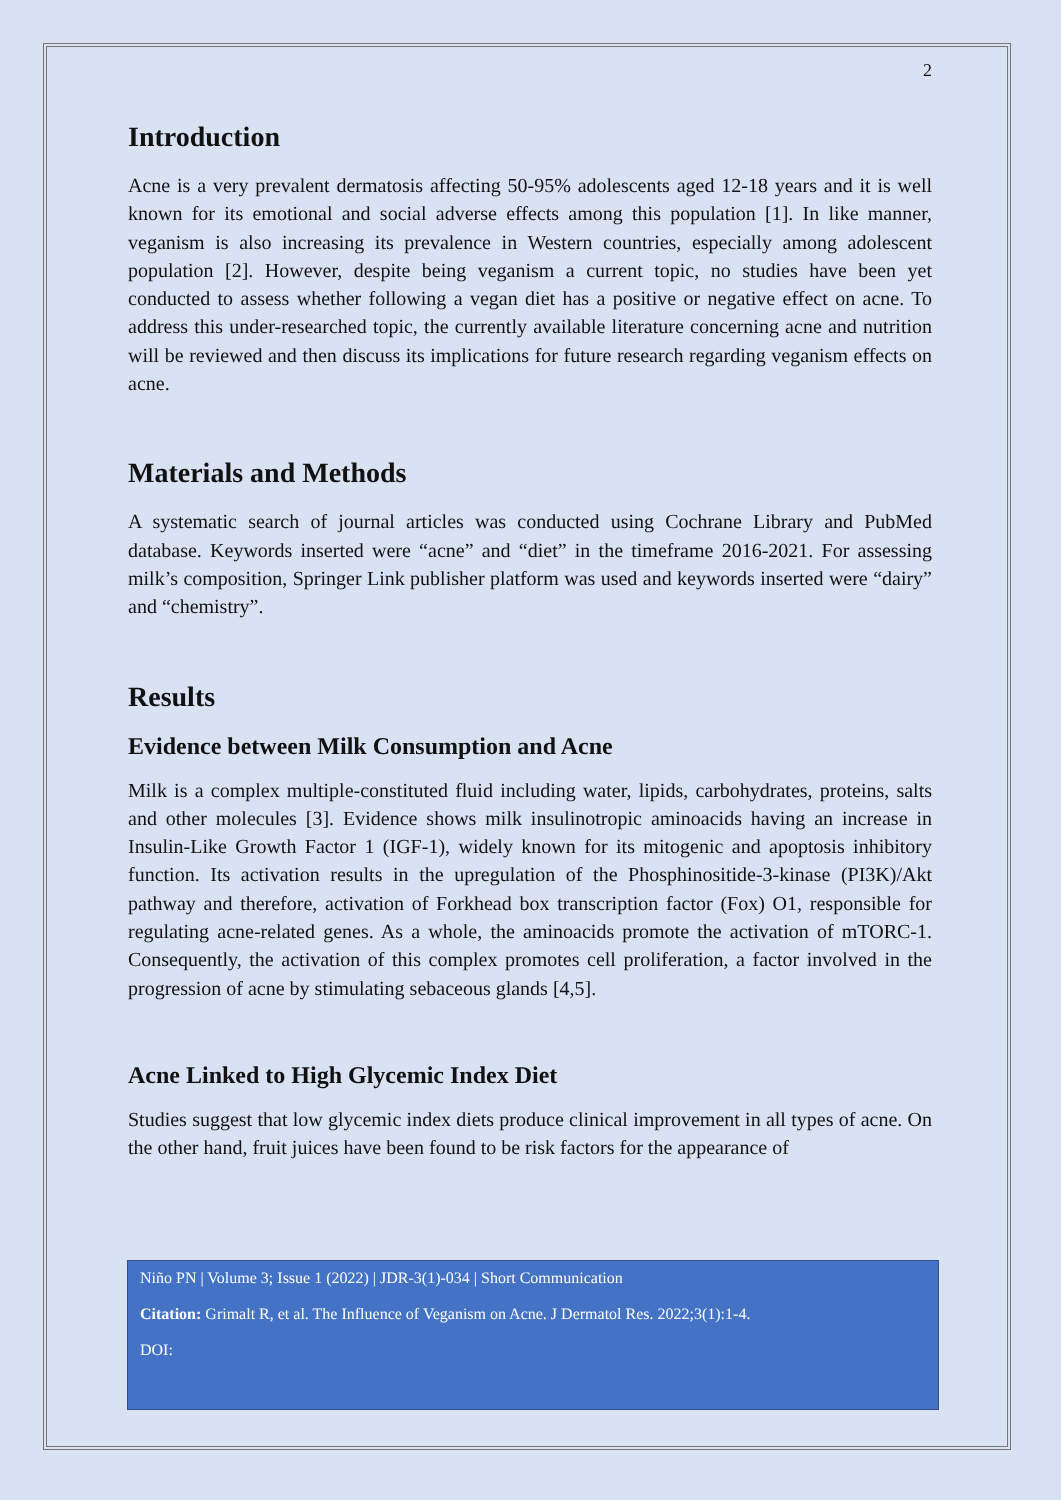2
Introduction
Acne is a very prevalent dermatosis affecting 50-95% adolescents aged 12-18 years and it is well known for its emotional and social adverse effects among this population [1]. In like manner, veganism is also increasing its prevalence in Western countries, especially among adolescent population [2]. However, despite being veganism a current topic, no studies have been yet conducted to assess whether following a vegan diet has a positive or negative effect on acne. To address this under-researched topic, the currently available literature concerning acne and nutrition will be reviewed and then discuss its implications for future research regarding veganism effects on acne.
Materials and Methods
A systematic search of journal articles was conducted using Cochrane Library and PubMed database. Keywords inserted were “acne” and “diet” in the timeframe 2016-2021. For assessing milk’s composition, Springer Link publisher platform was used and keywords inserted were “dairy” and “chemistry”.
Results
Evidence between Milk Consumption and Acne
Milk is a complex multiple-constituted fluid including water, lipids, carbohydrates, proteins, salts and other molecules [3]. Evidence shows milk insulinotropic aminoacids having an increase in Insulin-Like Growth Factor 1 (IGF-1), widely known for its mitogenic and apoptosis inhibitory function. Its activation results in the upregulation of the Phosphinositide-3-kinase (PI3K)/Akt pathway and therefore, activation of Forkhead box transcription factor (Fox) O1, responsible for regulating acne-related genes. As a whole, the aminoacids promote the activation of mTORC-1. Consequently, the activation of this complex promotes cell proliferation, a factor involved in the progression of acne by stimulating sebaceous glands [4,5].
Acne Linked to High Glycemic Index Diet
Studies suggest that low glycemic index diets produce clinical improvement in all types of acne. On the other hand, fruit juices have been found to be risk factors for the appearance of
Niño PN | Volume 3; Issue 1 (2022) | JDR-3(1)-034 | Short Communication
Citation: Grimalt R, et al. The Influence of Veganism on Acne. J Dermatol Res. 2022;3(1):1-4.
DOI: